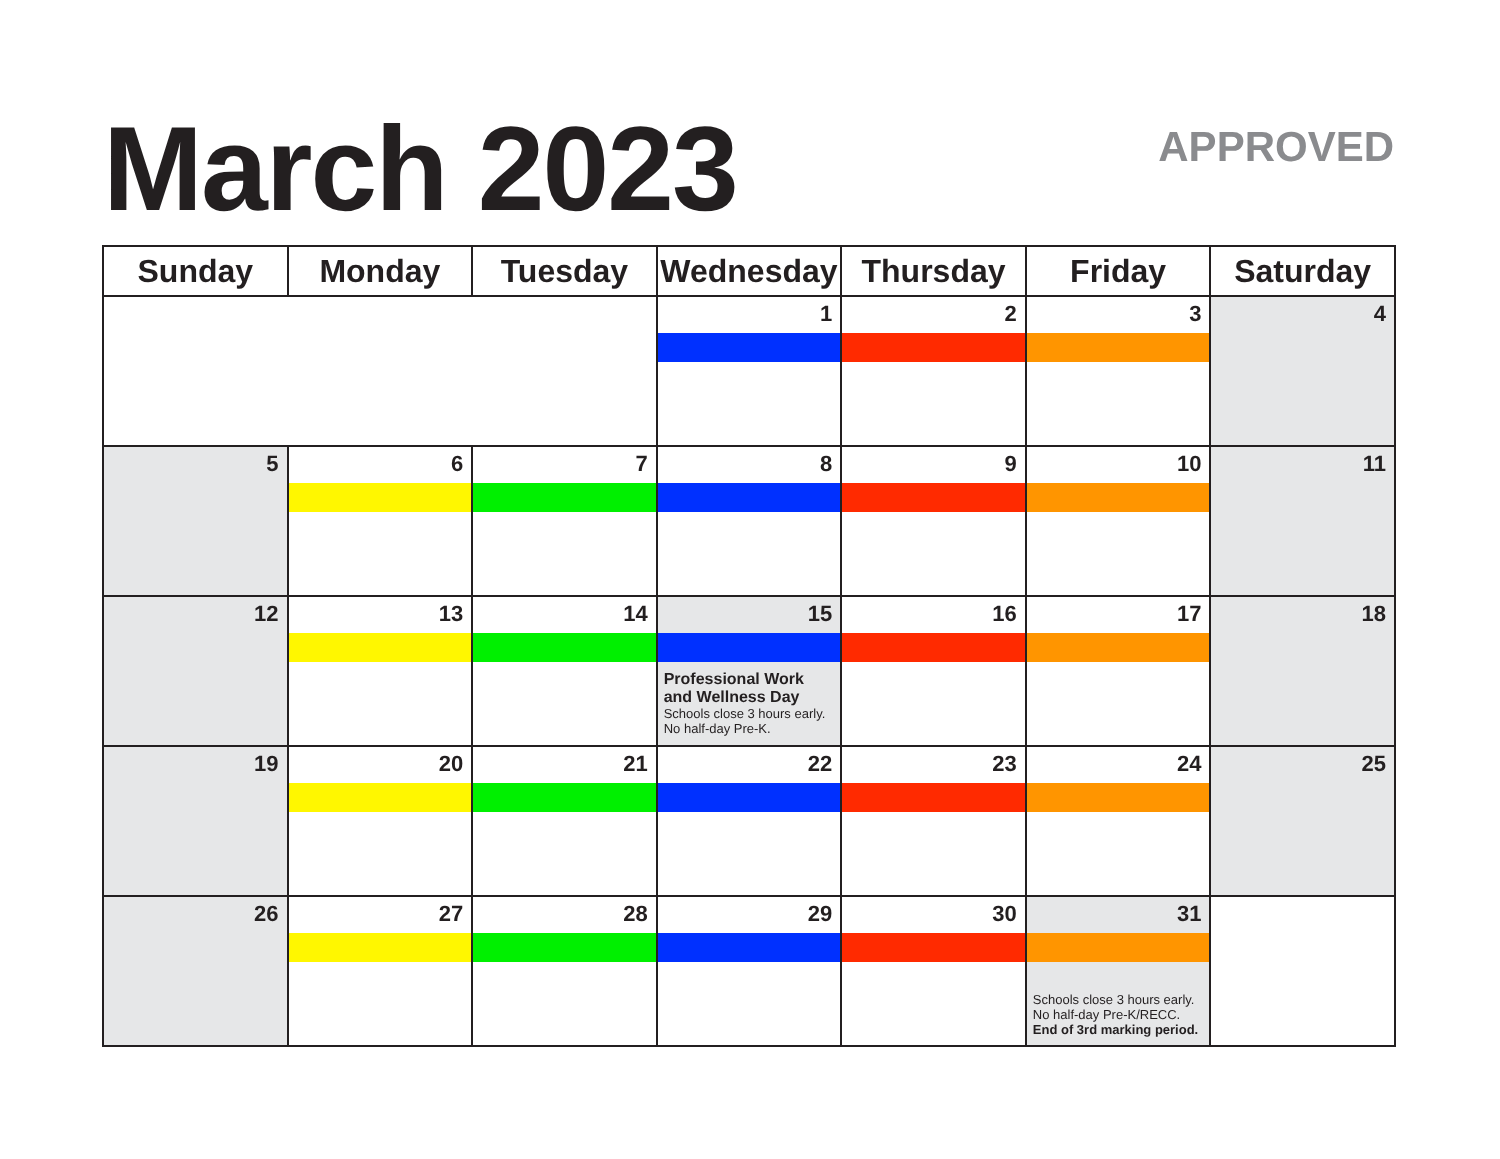March 2023 APPROVED
| Sunday | Monday | Tuesday | Wednesday | Thursday | Friday | Saturday |
| --- | --- | --- | --- | --- | --- | --- |
| | | | 1 | 2 | 3 | 4 |
| 5 | 6 | 7 | 8 | 9 | 10 | 11 |
| 12 | 13 | 14 | 15 Professional Work and Wellness Day Schools close 3 hours early. No half-day Pre-K. | 16 | 17 | 18 |
| 19 | 20 | 21 | 22 | 23 | 24 | 25 |
| 26 | 27 | 28 | 29 | 30 | 31 Schools close 3 hours early. No half-day Pre-K/RECC. End of 3rd marking period. | |